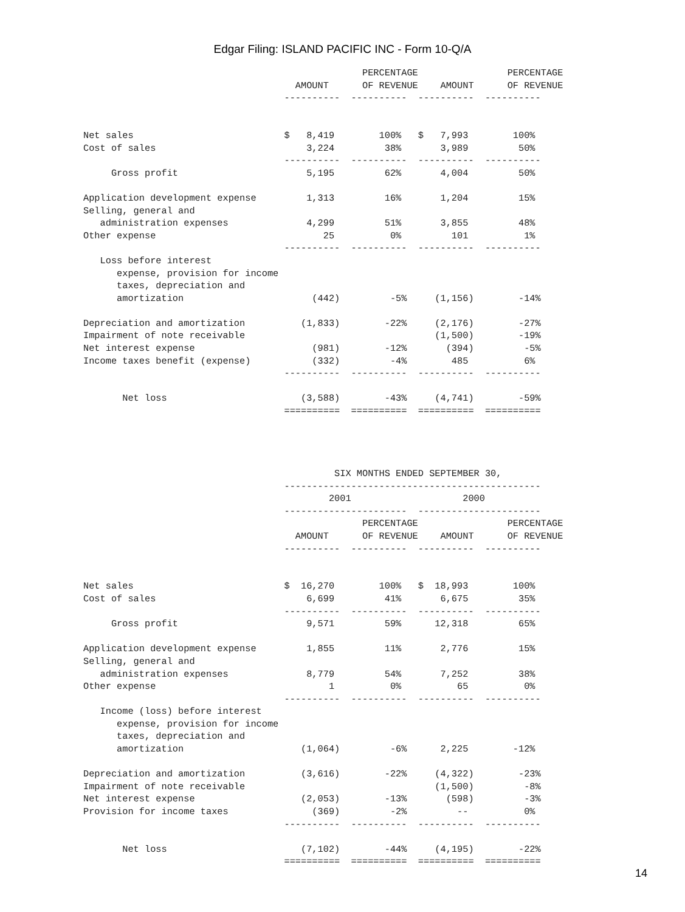Edgar Filing: ISLAND PACIFIC INC - Form 10-Q/A
                                                  PERCENTAGE                PERCENTAGE
                                      AMOUNT      OF REVENUE    AMOUNT      OF REVENUE
                                    ----------  ----------  ----------  ----------


Net sales                           $   8,419        100%   $   7,993        100%
Cost of sales                           3,224         38%       3,989         50%
                                    ----------  ----------  ----------  ----------
     Gross profit                       5,195         62%       4,004         50%

Application development expense         1,313         16%       1,204         15%
Selling, general and
   administration expenses              4,299         51%       3,855         48%
Other expense                              25          0%         101          1%
                                    ----------  ----------  ----------  ----------
   Loss before interest
      expense, provision for income
      taxes, depreciation and
      amortization                       (442)         -5%     (1,156)        -14%

Depreciation and amortization          (1,833)        -22%     (2,176)        -27%
Impairment of note receivable                                  (1,500)        -19%
Net interest expense                     (981)        -12%       (394)         -5%
Income taxes benefit (expense)           (332)         -4%        485          6%
                                    ----------  ----------  ----------  ----------

       Net loss                        (3,588)        -43%     (4,741)        -59%
                                    ==========  ==========  ==========  ==========




                                             SIX MONTHS ENDED SEPTEMBER 30,
                                    ----------------------------------------------
                                            2001                    2000
                                    ----------------------  ----------------------
                                                  PERCENTAGE                PERCENTAGE
                                      AMOUNT      OF REVENUE    AMOUNT      OF REVENUE
                                    ----------  ----------  ----------  ----------


Net sales                           $  16,270        100%   $  18,993        100%
Cost of sales                           6,699         41%       6,675         35%
                                    ----------  ----------  ----------  ----------
     Gross profit                       9,571         59%      12,318         65%

Application development expense         1,855         11%       2,776         15%
Selling, general and
   administration expenses              8,779         54%       7,252         38%
Other expense                               1          0%          65          0%
                                    ----------  ----------  ----------  ----------
   Income (loss) before interest
      expense, provision for income
      taxes, depreciation and
      amortization                     (1,064)         -6%      2,225        -12%

Depreciation and amortization          (3,616)        -22%     (4,322)        -23%
Impairment of note receivable                                  (1,500)         -8%
Net interest expense                   (2,053)        -13%       (598)         -3%
Provision for income taxes               (369)         -2%         --          0%
                                    ----------  ----------  ----------  ----------

       Net loss                        (7,102)        -44%     (4,195)        -22%
                                    ==========  ==========  ==========  ==========
14